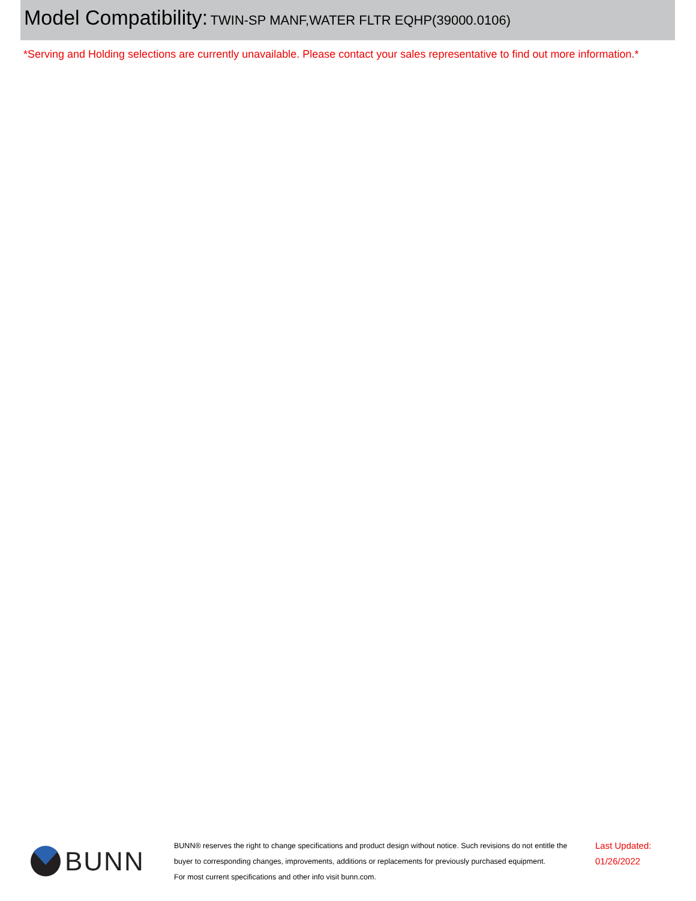Model Compatibility: TWIN-SP MANF,WATER FLTR EQHP(39000.0106)
*Serving and Holding selections are currently unavailable. Please contact your sales representative to find out more information.*
BUNN
BUNN® reserves the right to change specifications and product design without notice. Such revisions do not entitle the buyer to corresponding changes, improvements, additions or replacements for previously purchased equipment.
For most current specifications and other info visit bunn.com.
Last Updated:
01/26/2022